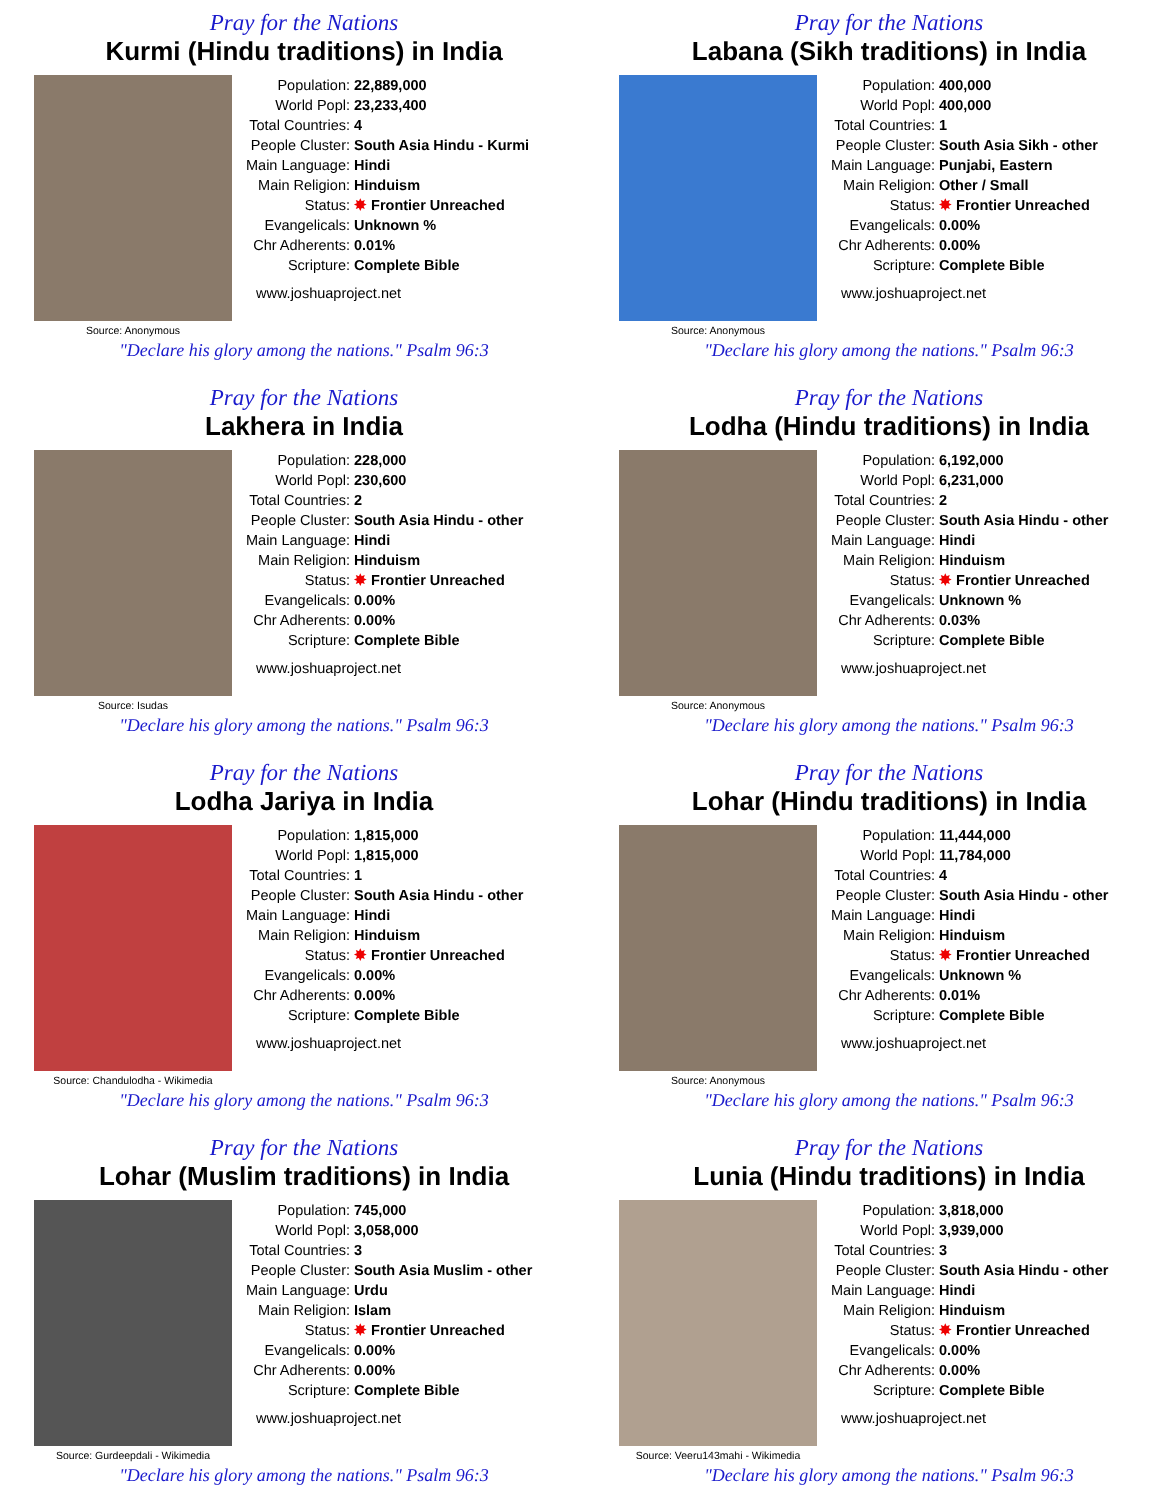Pray for the Nations
Kurmi (Hindu traditions) in India
Source: Anonymous
| Population: | 22,889,000 |
| World Popl: | 23,233,400 |
| Total Countries: | 4 |
| People Cluster: | South Asia Hindu - Kurmi |
| Main Language: | Hindi |
| Main Religion: | Hinduism |
| Status: | ✸ Frontier Unreached |
| Evangelicals: | Unknown % |
| Chr Adherents: | 0.01% |
| Scripture: | Complete Bible |
www.joshuaproject.net
"Declare his glory among the nations." Psalm 96:3
Pray for the Nations
Labana (Sikh traditions) in India
Source: Anonymous
| Population: | 400,000 |
| World Popl: | 400,000 |
| Total Countries: | 1 |
| People Cluster: | South Asia Sikh - other |
| Main Language: | Punjabi, Eastern |
| Main Religion: | Other / Small |
| Status: | ✸ Frontier Unreached |
| Evangelicals: | 0.00% |
| Chr Adherents: | 0.00% |
| Scripture: | Complete Bible |
www.joshuaproject.net
"Declare his glory among the nations." Psalm 96:3
Pray for the Nations
Lakhera in India
Source: Isudas
| Population: | 228,000 |
| World Popl: | 230,600 |
| Total Countries: | 2 |
| People Cluster: | South Asia Hindu - other |
| Main Language: | Hindi |
| Main Religion: | Hinduism |
| Status: | ✸ Frontier Unreached |
| Evangelicals: | 0.00% |
| Chr Adherents: | 0.00% |
| Scripture: | Complete Bible |
www.joshuaproject.net
"Declare his glory among the nations." Psalm 96:3
Pray for the Nations
Lodha (Hindu traditions) in India
Source: Anonymous
| Population: | 6,192,000 |
| World Popl: | 6,231,000 |
| Total Countries: | 2 |
| People Cluster: | South Asia Hindu - other |
| Main Language: | Hindi |
| Main Religion: | Hinduism |
| Status: | ✸ Frontier Unreached |
| Evangelicals: | Unknown % |
| Chr Adherents: | 0.03% |
| Scripture: | Complete Bible |
www.joshuaproject.net
"Declare his glory among the nations." Psalm 96:3
Pray for the Nations
Lodha Jariya in India
Source: Chandulodha - Wikimedia
| Population: | 1,815,000 |
| World Popl: | 1,815,000 |
| Total Countries: | 1 |
| People Cluster: | South Asia Hindu - other |
| Main Language: | Hindi |
| Main Religion: | Hinduism |
| Status: | ✸ Frontier Unreached |
| Evangelicals: | 0.00% |
| Chr Adherents: | 0.00% |
| Scripture: | Complete Bible |
www.joshuaproject.net
"Declare his glory among the nations." Psalm 96:3
Pray for the Nations
Lohar (Hindu traditions) in India
Source: Anonymous
| Population: | 11,444,000 |
| World Popl: | 11,784,000 |
| Total Countries: | 4 |
| People Cluster: | South Asia Hindu - other |
| Main Language: | Hindi |
| Main Religion: | Hinduism |
| Status: | ✸ Frontier Unreached |
| Evangelicals: | Unknown % |
| Chr Adherents: | 0.01% |
| Scripture: | Complete Bible |
www.joshuaproject.net
"Declare his glory among the nations." Psalm 96:3
Pray for the Nations
Lohar (Muslim traditions) in India
Source: Gurdeepdali - Wikimedia
| Population: | 745,000 |
| World Popl: | 3,058,000 |
| Total Countries: | 3 |
| People Cluster: | South Asia Muslim - other |
| Main Language: | Urdu |
| Main Religion: | Islam |
| Status: | ✸ Frontier Unreached |
| Evangelicals: | 0.00% |
| Chr Adherents: | 0.00% |
| Scripture: | Complete Bible |
www.joshuaproject.net
"Declare his glory among the nations." Psalm 96:3
Pray for the Nations
Lunia (Hindu traditions) in India
Source: Veeru143mahi - Wikimedia
| Population: | 3,818,000 |
| World Popl: | 3,939,000 |
| Total Countries: | 3 |
| People Cluster: | South Asia Hindu - other |
| Main Language: | Hindi |
| Main Religion: | Hinduism |
| Status: | ✸ Frontier Unreached |
| Evangelicals: | 0.00% |
| Chr Adherents: | 0.00% |
| Scripture: | Complete Bible |
www.joshuaproject.net
"Declare his glory among the nations." Psalm 96:3